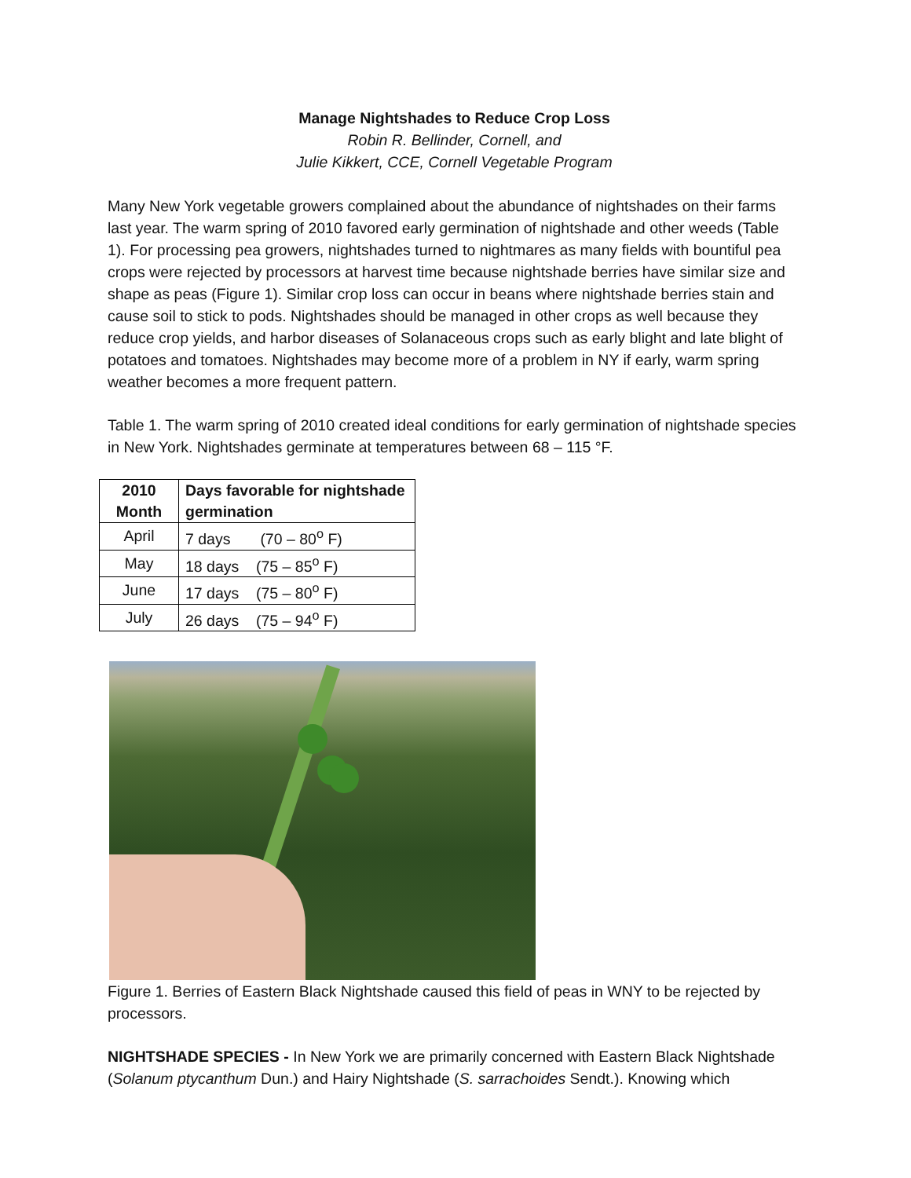Manage Nightshades to Reduce Crop Loss
Robin R. Bellinder, Cornell, and
Julie Kikkert, CCE, Cornell Vegetable Program
Many New York vegetable growers complained about the abundance of nightshades on their farms last year. The warm spring of 2010 favored early germination of nightshade and other weeds (Table 1). For processing pea growers, nightshades turned to nightmares as many fields with bountiful pea crops were rejected by processors at harvest time because nightshade berries have similar size and shape as peas (Figure 1). Similar crop loss can occur in beans where nightshade berries stain and cause soil to stick to pods. Nightshades should be managed in other crops as well because they reduce crop yields, and harbor diseases of Solanaceous crops such as early blight and late blight of potatoes and tomatoes. Nightshades may become more of a problem in NY if early, warm spring weather becomes a more frequent pattern.
Table 1. The warm spring of 2010 created ideal conditions for early germination of nightshade species in New York. Nightshades germinate at temperatures between 68 – 115 °F.
| 2010 Month | Days favorable for nightshade germination |
| --- | --- |
| April | 7 days (70 – 80<sup>o</sup> F) |
| May | 18 days (75 – 85<sup>o</sup> F) |
| June | 17 days (75 – 80<sup>o</sup> F) |
| July | 26 days (75 – 94<sup>o</sup> F) |
Figure 1. Berries of Eastern Black Nightshade caused this field of peas in WNY to be rejected by processors.
NIGHTSHADE SPECIES - In New York we are primarily concerned with Eastern Black Nightshade (Solanum ptycanthum Dun.) and Hairy Nightshade (S. sarrachoides Sendt.). Knowing which